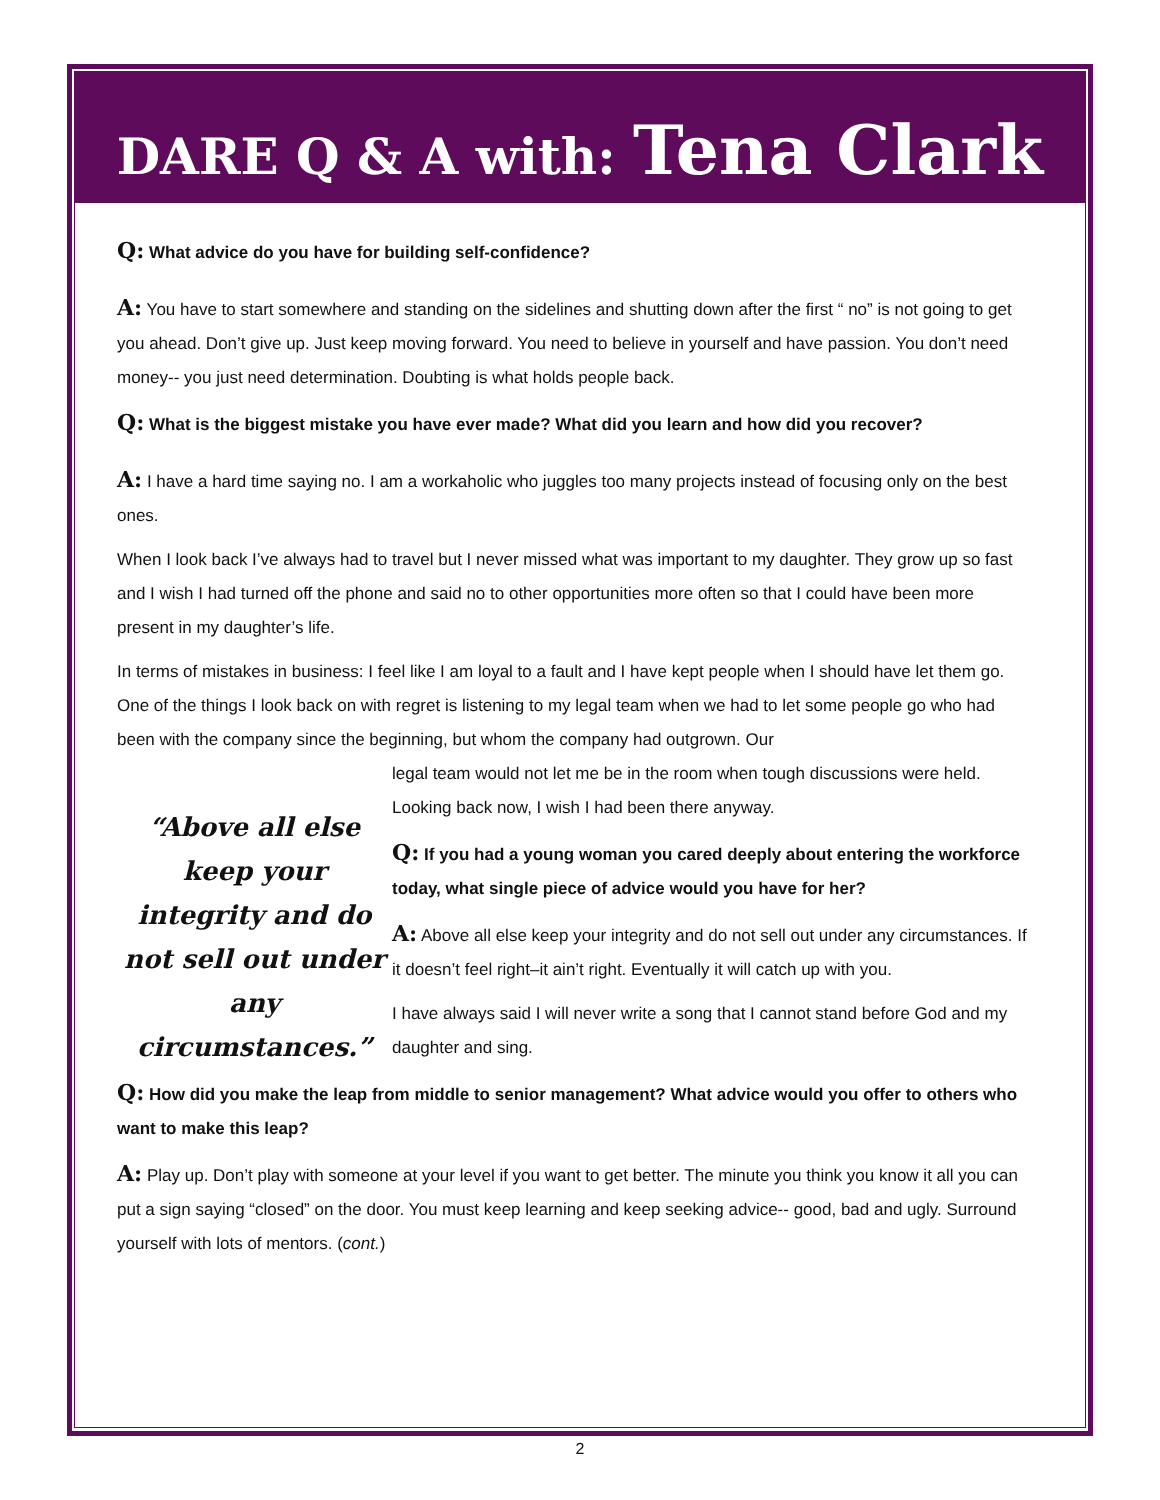DARE Q & A with: Tena Clark
Q: What advice do you have for building self-confidence?
A: You have to start somewhere and standing on the sidelines and shutting down after the first “ no” is not going to get you ahead. Don’t give up. Just keep moving forward. You need to believe in yourself and have passion. You don’t need money-- you just need determination. Doubting is what holds people back.
Q: What is the biggest mistake you have ever made? What did you learn and how did you recover?
A: I have a hard time saying no. I am a workaholic who juggles too many projects instead of focusing only on the best ones.
When I look back I’ve always had to travel but I never missed what was important to my daughter. They grow up so fast and I wish I had turned off the phone and said no to other opportunities more often so that I could have been more present in my daughter’s life.
In terms of mistakes in business: I feel like I am loyal to a fault and I have kept people when I should have let them go. One of the things I look back on with regret is listening to my legal team when we had to let some people go who had been with the company since the beginning, but whom the company had outgrown. Our
“Above all else keep your integrity and do not sell out under any circumstances.”
legal team would not let me be in the room when tough discussions were held. Looking back now, I wish I had been there anyway.
Q: If you had a young woman you cared deeply about entering the workforce today, what single piece of advice would you have for her?
A: Above all else keep your integrity and do not sell out under any circumstances. If it doesn’t feel right–it ain’t right. Eventually it will catch up with you.
I have always said I will never write a song that I cannot stand before God and my daughter and sing.
Q: How did you make the leap from middle to senior management? What advice would you offer to others who want to make this leap?
A: Play up. Don’t play with someone at your level if you want to get better. The minute you think you know it all you can put a sign saying “closed” on the door. You must keep learning and keep seeking advice-- good, bad and ugly. Surround yourself with lots of mentors. (cont.)
2